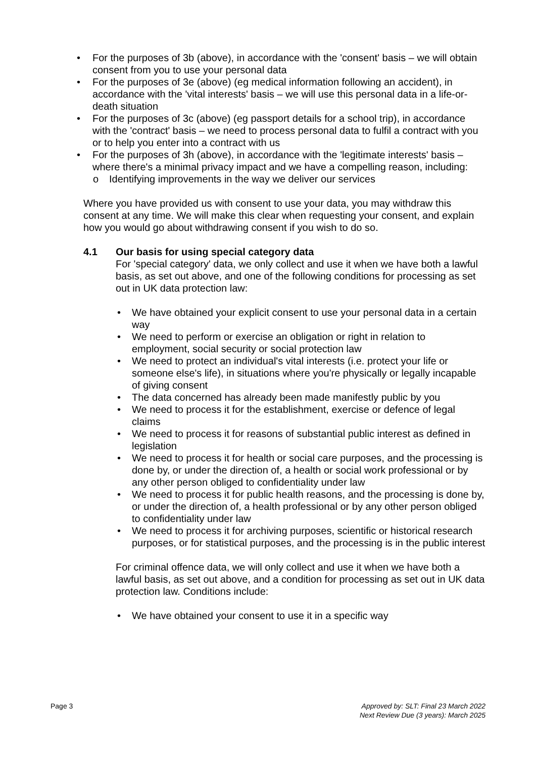• For the purposes of 3b (above), in accordance with the 'consent' basis – we will obtain consent from you to use your personal data
• For the purposes of 3e (above) (eg medical information following an accident), in accordance with the 'vital interests' basis – we will use this personal data in a life-or-death situation
• For the purposes of 3c (above) (eg passport details for a school trip), in accordance with the 'contract' basis – we need to process personal data to fulfil a contract with you or to help you enter into a contract with us
• For the purposes of 3h (above), in accordance with the 'legitimate interests' basis – where there's a minimal privacy impact and we have a compelling reason, including:
o Identifying improvements in the way we deliver our services
Where you have provided us with consent to use your data, you may withdraw this consent at any time. We will make this clear when requesting your consent, and explain how you would go about withdrawing consent if you wish to do so.
4.1 Our basis for using special category data
For 'special category' data, we only collect and use it when we have both a lawful basis, as set out above, and one of the following conditions for processing as set out in UK data protection law:
• We have obtained your explicit consent to use your personal data in a certain way
• We need to perform or exercise an obligation or right in relation to employment, social security or social protection law
• We need to protect an individual's vital interests (i.e. protect your life or someone else's life), in situations where you're physically or legally incapable of giving consent
• The data concerned has already been made manifestly public by you
• We need to process it for the establishment, exercise or defence of legal claims
• We need to process it for reasons of substantial public interest as defined in legislation
• We need to process it for health or social care purposes, and the processing is done by, or under the direction of, a health or social work professional or by any other person obliged to confidentiality under law
• We need to process it for public health reasons, and the processing is done by, or under the direction of, a health professional or by any other person obliged to confidentiality under law
• We need to process it for archiving purposes, scientific or historical research purposes, or for statistical purposes, and the processing is in the public interest
For criminal offence data, we will only collect and use it when we have both a lawful basis, as set out above, and a condition for processing as set out in UK data protection law. Conditions include:
• We have obtained your consent to use it in a specific way
Page 3 Approved by: SLT: Final 23 March 2022
Next Review Due (3 years): March 2025